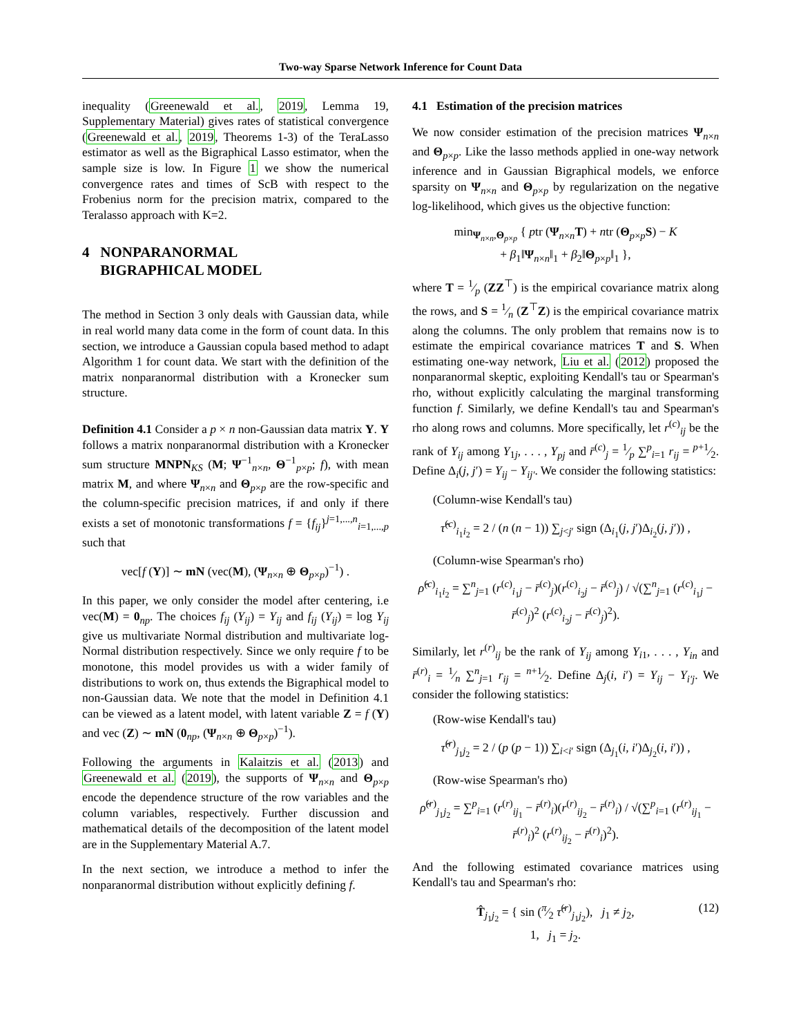Two-way Sparse Network Inference for Count Data
inequality (Greenewald et al., 2019, Lemma 19, Supplementary Material) gives rates of statistical convergence (Greenewald et al., 2019, Theorems 1-3) of the TeraLasso estimator as well as the Bigraphical Lasso estimator, when the sample size is low. In Figure 1 we show the numerical convergence rates and times of ScB with respect to the Frobenius norm for the precision matrix, compared to the Teralasso approach with K=2.
4 NONPARANORMAL
BIGRAPHICAL MODEL
The method in Section 3 only deals with Gaussian data, while in real world many data come in the form of count data. In this section, we introduce a Gaussian copula based method to adapt Algorithm 1 for count data. We start with the definition of the matrix nonparanormal distribution with a Kronecker sum structure.
Definition 4.1 Consider a p × n non-Gaussian data matrix Y. Y follows a matrix nonparanormal distribution with a Kronecker sum structure MNPN<sub>KS</sub> (M; Ψ<sup>−1</sup><sub>n×n</sub>, Θ<sup>−1</sup><sub>p×p</sub>; f), with mean matrix M, and where Ψ<sub>n×n</sub> and Θ<sub>p×p</sub> are the row-specific and the column-specific precision matrices, if and only if there exists a set of monotonic transformations f = {f<sub>ij</sub>}<sup>j=1,...,n</sup><sub>i=1,...,p</sub> such that
vec[f (Y)] ∼ mN (vec(M), (Ψ<sub>n×n</sub> ⊕ Θ<sub>p×p</sub>)<sup>−1</sup>) .
In this paper, we only consider the model after centering, i.e vec(M) = 0<sub>np</sub>. The choices f<sub>ij</sub> (Y<sub>ij</sub>) = Y<sub>ij</sub> and f<sub>ij</sub> (Y<sub>ij</sub>) = log Y<sub>ij</sub> give us multivariate Normal distribution and multivariate log-Normal distribution respectively. Since we only require f to be monotone, this model provides us with a wider family of distributions to work on, thus extends the Bigraphical model to non-Gaussian data. We note that the model in Definition 4.1 can be viewed as a latent model, with latent variable Z = f (Y) and vec (Z) ∼ mN (0<sub>np</sub>, (Ψ<sub>n×n</sub> ⊕ Θ<sub>p×p</sub>)<sup>−1</sup>).
Following the arguments in Kalaitzis et al. (2013) and Greenewald et al. (2019), the supports of Ψ<sub>n×n</sub> and Θ<sub>p×p</sub> encode the dependence structure of the row variables and the column variables, respectively. Further discussion and mathematical details of the decomposition of the latent model are in the Supplementary Material A.7.
In the next section, we introduce a method to infer the nonparanormal distribution without explicitly defining f.
4.1 Estimation of the precision matrices
We now consider estimation of the precision matrices Ψ<sub>n×n</sub> and Θ<sub>p×p</sub>. Like the lasso methods applied in one-way network inference and in Gaussian Bigraphical models, we enforce sparsity on Ψ<sub>n×n</sub> and Θ<sub>p×p</sub> by regularization on the negative log-likelihood, which gives us the objective function:
min<sub>Ψ<sub>n×n</sub>,Θ<sub>p×p</sub></sub> { ptr (Ψ<sub>n×n</sub>T) + ntr (Θ<sub>p×p</sub>S) − K
+ β<sub>1</sub>‖Ψ<sub>n×n</sub>‖<sub>1</sub> + β<sub>2</sub>‖Θ<sub>p×p</sub>‖<sub>1</sub> },
where T = 1⁄p (ZZ<sup>⊤</sup>) is the empirical covariance matrix along the rows, and S = 1⁄n (Z<sup>⊤</sup>Z) is the empirical covariance matrix along the columns. The only problem that remains now is to estimate the empirical covariance matrices T and S. When estimating one-way network, Liu et al. (2012) proposed the nonparanormal skeptic, exploiting Kendall's tau or Spearman's rho, without explicitly calculating the marginal transforming function f. Similarly, we define Kendall's tau and Spearman's rho along rows and columns. More specifically, let r<sup>(c)</sup><sub>ij</sub> be the rank of Y<sub>ij</sub> among Y<sub>1j</sub>, . . . , Y<sub>pj</sub> and r̄<sup>(c)</sup><sub>j</sub> = 1⁄p ∑<sup>p</sup><sub>i=1</sub> r<sub>ij</sub> = p+1⁄2. Define Δ<sub>i</sub>(j, j′) = Y<sub>ij</sub> − Y<sub>ij′</sub>. We consider the following statistics:
(Column-wise Kendall's tau)
τ̂<sup>(c)</sup><sub>i<sub>1</sub>i<sub>2</sub></sub> = 2 / (n (n − 1)) ∑<sub>j<j′</sub> sign (Δ<sub>i<sub>1</sub></sub>(j, j′)Δ<sub>i<sub>2</sub></sub>(j, j′)) ,
(Column-wise Spearman's rho)
ρ̂<sup>(c)</sup><sub>i<sub>1</sub>i<sub>2</sub></sub> = ∑<sup>n</sup><sub>j=1</sub> (r<sup>(c)</sup><sub>i<sub>1</sub>j</sub> − r̄<sup>(c)</sup><sub>j</sub>)(r<sup>(c)</sup><sub>i<sub>2</sub>j</sub> − r̄<sup>(c)</sup><sub>j</sub>) / √(∑<sup>n</sup><sub>j=1</sub> (r<sup>(c)</sup><sub>i<sub>1</sub>j</sub> − r̄<sup>(c)</sup><sub>j</sub>)<sup>2</sup> (r<sup>(c)</sup><sub>i<sub>2</sub>j</sub> − r̄<sup>(c)</sup><sub>j</sub>)<sup>2</sup>).
Similarly, let r<sup>(r)</sup><sub>ij</sub> be the rank of Y<sub>ij</sub> among Y<sub>i1</sub>, . . . , Y<sub>in</sub> and r̄<sup>(r)</sup><sub>i</sub> = 1⁄n ∑<sup>n</sup><sub>j=1</sub> r<sub>ij</sub> = n+1⁄2. Define Δ<sub>j</sub>(i, i′) = Y<sub>ij</sub> − Y<sub>i′j</sub>. We consider the following statistics:
(Row-wise Kendall's tau)
τ̂<sup>(r)</sup><sub>j<sub>1</sub>j<sub>2</sub></sub> = 2 / (p (p − 1)) ∑<sub>i<i′</sub> sign (Δ<sub>j<sub>1</sub></sub>(i, i′)Δ<sub>j<sub>2</sub></sub>(i, i′)) ,
(Row-wise Spearman's rho)
ρ̂<sup>(r)</sup><sub>j<sub>1</sub>j<sub>2</sub></sub> = ∑<sup>p</sup><sub>i=1</sub> (r<sup>(r)</sup><sub>ij<sub>1</sub></sub> − r̄<sup>(r)</sup><sub>i</sub>)(r<sup>(r)</sup><sub>ij<sub>2</sub></sub> − r̄<sup>(r)</sup><sub>i</sub>) / √(∑<sup>p</sup><sub>i=1</sub> (r<sup>(r)</sup><sub>ij<sub>1</sub></sub> − r̄<sup>(r)</sup><sub>i</sub>)<sup>2</sup> (r<sup>(r)</sup><sub>ij<sub>2</sub></sub> − r̄<sup>(r)</sup><sub>i</sub>)<sup>2</sup>).
And the following estimated covariance matrices using Kendall's tau and Spearman's rho:
T̂<sub>j<sub>1</sub>j<sub>2</sub></sub> = { sin (π⁄2 τ̂<sup>(r)</sup><sub>j<sub>1</sub>j<sub>2</sub></sub>), j<sub>1</sub> ≠ j<sub>2</sub>,
1, j<sub>1</sub> = j<sub>2</sub>. (12)